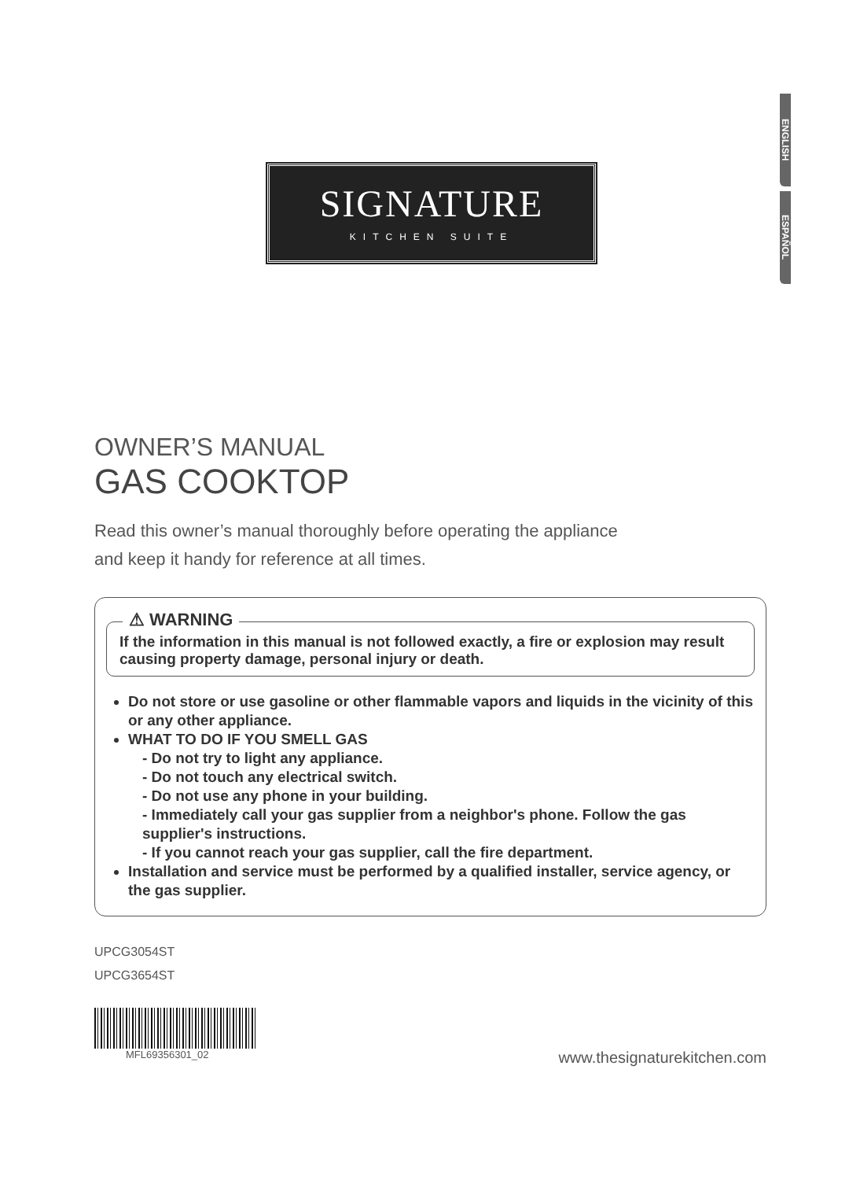ENGLISH
ESPAÑOL
SIGNATURE
KITCHEN SUITE
OWNER’S MANUAL
GAS COOKTOP
Read this owner’s manual thoroughly before operating the appliance
and keep it handy for reference at all times.
⚠ WARNING
If the information in this manual is not followed exactly, a fire or explosion may result causing property damage, personal injury or death.
Do not store or use gasoline or other flammable vapors and liquids in the vicinity of this or any other appliance.
WHAT TO DO IF YOU SMELL GAS
- Do not try to light any appliance.
- Do not touch any electrical switch.
- Do not use any phone in your building.
- Immediately call your gas supplier from a neighbor's phone. Follow the gas supplier's instructions.
- If you cannot reach your gas supplier, call the fire department.
Installation and service must be performed by a qualified installer, service agency, or the gas supplier.
UPCG3054ST
UPCG3654ST
MFL69356301_02 www.thesignaturekitchen.com